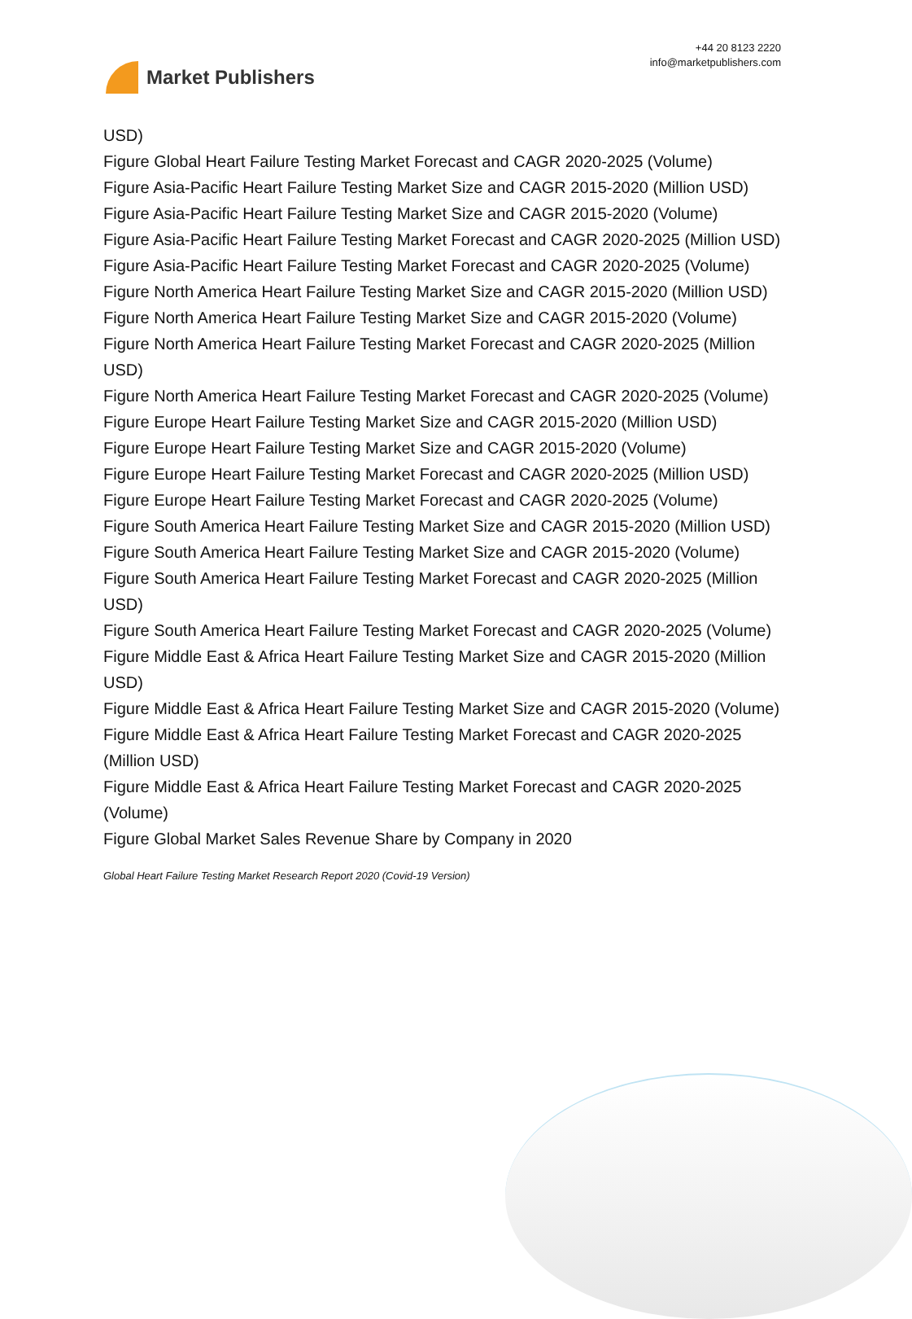Market Publishers
+44 20 8123 2220
info@marketpublishers.com
USD)
Figure Global Heart Failure Testing Market Forecast and CAGR 2020-2025 (Volume)
Figure Asia-Pacific Heart Failure Testing Market Size and CAGR 2015-2020 (Million USD)
Figure Asia-Pacific Heart Failure Testing Market Size and CAGR 2015-2020 (Volume)
Figure Asia-Pacific Heart Failure Testing Market Forecast and CAGR 2020-2025 (Million USD)
Figure Asia-Pacific Heart Failure Testing Market Forecast and CAGR 2020-2025 (Volume)
Figure North America Heart Failure Testing Market Size and CAGR 2015-2020 (Million USD)
Figure North America Heart Failure Testing Market Size and CAGR 2015-2020 (Volume)
Figure North America Heart Failure Testing Market Forecast and CAGR 2020-2025 (Million USD)
Figure North America Heart Failure Testing Market Forecast and CAGR 2020-2025 (Volume)
Figure Europe Heart Failure Testing Market Size and CAGR 2015-2020 (Million USD)
Figure Europe Heart Failure Testing Market Size and CAGR 2015-2020 (Volume)
Figure Europe Heart Failure Testing Market Forecast and CAGR 2020-2025 (Million USD)
Figure Europe Heart Failure Testing Market Forecast and CAGR 2020-2025 (Volume)
Figure South America Heart Failure Testing Market Size and CAGR 2015-2020 (Million USD)
Figure South America Heart Failure Testing Market Size and CAGR 2015-2020 (Volume)
Figure South America Heart Failure Testing Market Forecast and CAGR 2020-2025 (Million USD)
Figure South America Heart Failure Testing Market Forecast and CAGR 2020-2025 (Volume)
Figure Middle East & Africa Heart Failure Testing Market Size and CAGR 2015-2020 (Million USD)
Figure Middle East & Africa Heart Failure Testing Market Size and CAGR 2015-2020 (Volume)
Figure Middle East & Africa Heart Failure Testing Market Forecast and CAGR 2020-2025 (Million USD)
Figure Middle East & Africa Heart Failure Testing Market Forecast and CAGR 2020-2025 (Volume)
Figure Global Market Sales Revenue Share by Company in 2020
Global Heart Failure Testing Market Research Report 2020 (Covid-19 Version)